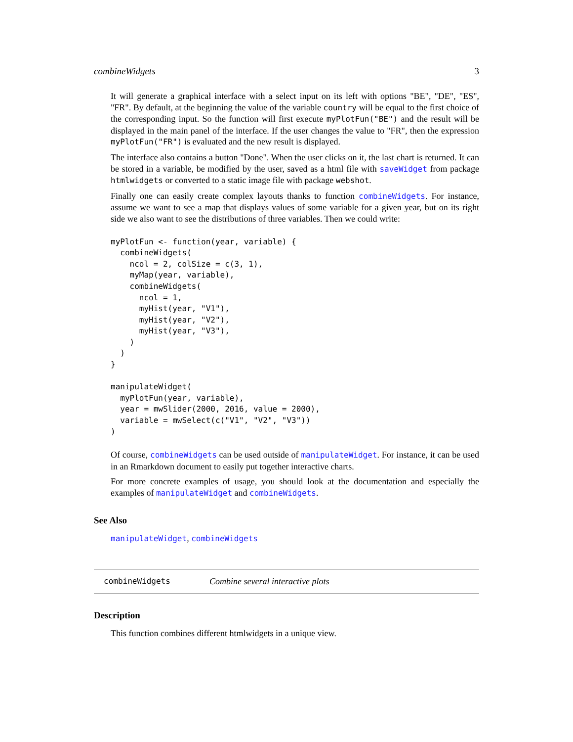combineWidgets 3
It will generate a graphical interface with a select input on its left with options "BE", "DE", "ES", "FR". By default, at the beginning the value of the variable country will be equal to the first choice of the corresponding input. So the function will first execute myPlotFun("BE") and the result will be displayed in the main panel of the interface. If the user changes the value to "FR", then the expression myPlotFun("FR") is evaluated and the new result is displayed.
The interface also contains a button "Done". When the user clicks on it, the last chart is returned. It can be stored in a variable, be modified by the user, saved as a html file with saveWidget from package htmlwidgets or converted to a static image file with package webshot.
Finally one can easily create complex layouts thanks to function combineWidgets. For instance, assume we want to see a map that displays values of some variable for a given year, but on its right side we also want to see the distributions of three variables. Then we could write:
myPlotFun <- function(year, variable) {
  combineWidgets(
    ncol = 2, colSize = c(3, 1),
    myMap(year, variable),
    combineWidgets(
      ncol = 1,
      myHist(year, "V1"),
      myHist(year, "V2"),
      myHist(year, "V3"),
    )
  )
}

manipulateWidget(
  myPlotFun(year, variable),
  year = mwSlider(2000, 2016, value = 2000),
  variable = mwSelect(c("V1", "V2", "V3"))
)
Of course, combineWidgets can be used outside of manipulateWidget. For instance, it can be used in an Rmarkdown document to easily put together interactive charts.
For more concrete examples of usage, you should look at the documentation and especially the examples of manipulateWidget and combineWidgets.
See Also
manipulateWidget, combineWidgets
combineWidgets Combine several interactive plots
Description
This function combines different htmlwidgets in a unique view.